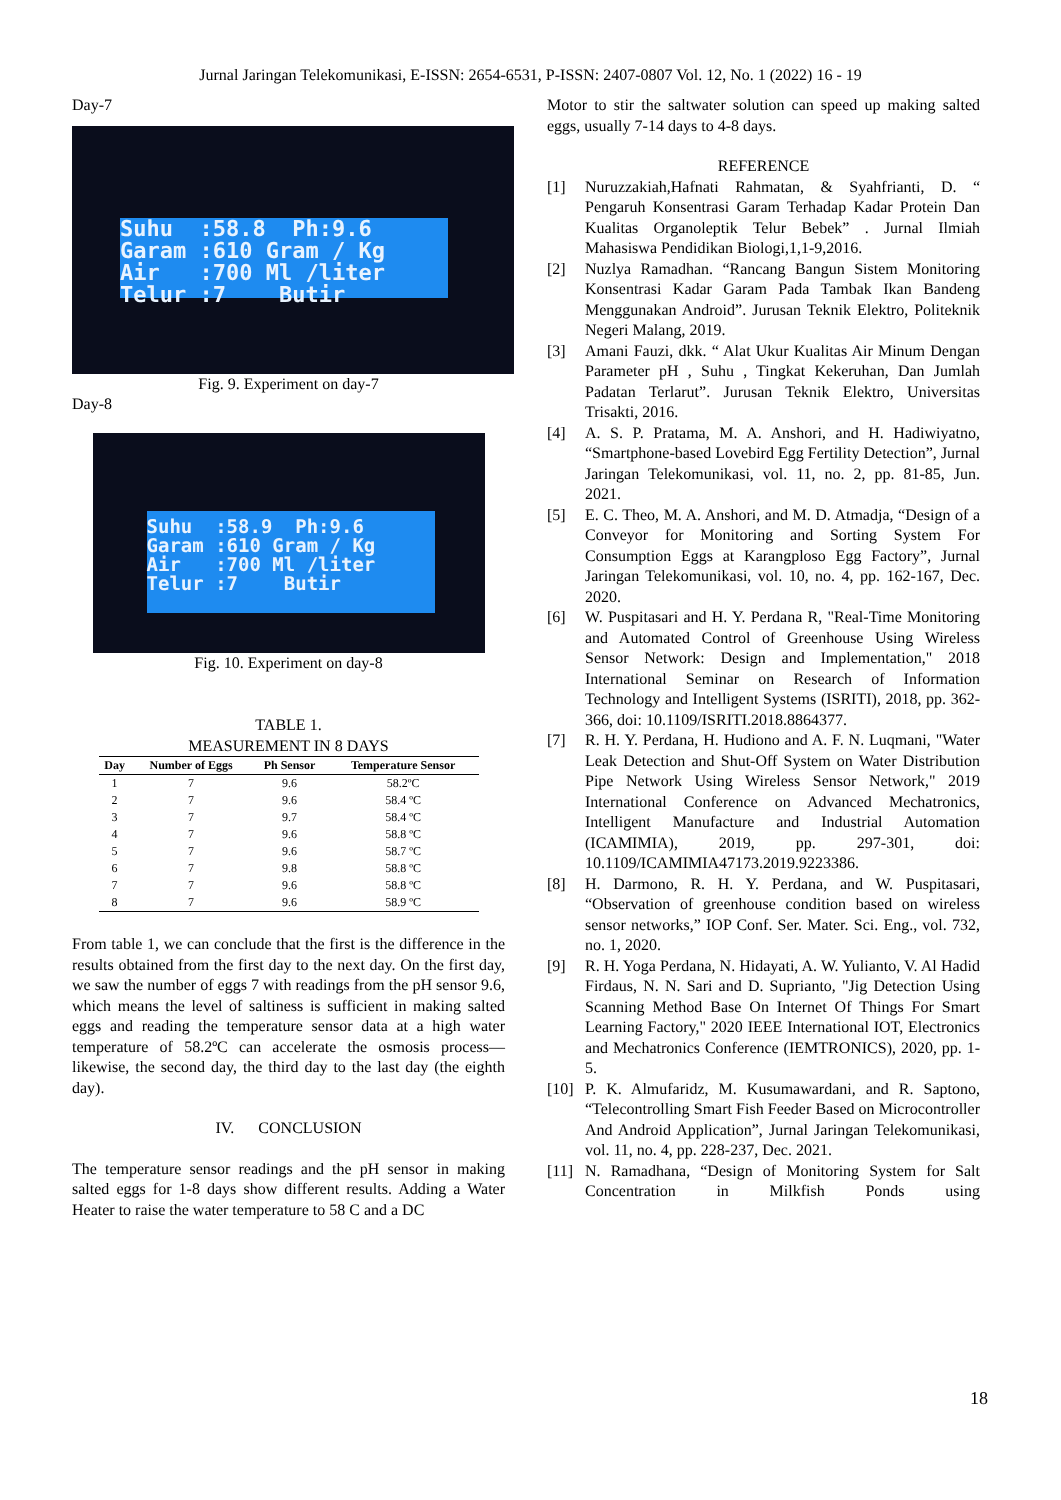Jurnal Jaringan Telekomunikasi, E-ISSN: 2654-6531, P-ISSN: 2407-0807 Vol. 12, No. 1 (2022) 16 - 19
Day-7
Suhu :58.8 Ph:9.6 Garam :610 Gram / Kg Air :700 Ml /liter Telur :7 Butir
Fig. 9. Experiment on day-7
Day-8
Suhu :58.9 Ph:9.6 Garam :610 Gram / Kg Air :700 Ml /liter Telur :7 Butir
Fig. 10. Experiment on day-8
TABLE 1.
MEASUREMENT IN 8 DAYS
| Day | Number of Eggs | Ph Sensor | Temperature Sensor |
| --- | --- | --- | --- |
| 1 | 7 | 9.6 | 58.2ºC |
| 2 | 7 | 9.6 | 58.4 ºC |
| 3 | 7 | 9.7 | 58.4 ºC |
| 4 | 7 | 9.6 | 58.8 ºC |
| 5 | 7 | 9.6 | 58.7 ºC |
| 6 | 7 | 9.8 | 58.8 ºC |
| 7 | 7 | 9.6 | 58.8 ºC |
| 8 | 7 | 9.6 | 58.9 ºC |
From table 1, we can conclude that the first is the difference in the results obtained from the first day to the next day. On the first day, we saw the number of eggs 7 with readings from the pH sensor 9.6, which means the level of saltiness is sufficient in making salted eggs and reading the temperature sensor data at a high water temperature of 58.2ºC can accelerate the osmosis process—likewise, the second day, the third day to the last day (the eighth day).
IV. CONCLUSION
The temperature sensor readings and the pH sensor in making salted eggs for 1-8 days show different results. Adding a Water Heater to raise the water temperature to 58 C and a DC
Motor to stir the saltwater solution can speed up making salted eggs, usually 7-14 days to 4-8 days.
REFERENCE
[1] Nuruzzakiah,Hafnati Rahmatan, & Syahfrianti, D. “ Pengaruh Konsentrasi Garam Terhadap Kadar Protein Dan Kualitas Organoleptik Telur Bebek” . Jurnal Ilmiah Mahasiswa Pendidikan Biologi,1,1-9,2016.
[2] Nuzlya Ramadhan. “Rancang Bangun Sistem Monitoring Konsentrasi Kadar Garam Pada Tambak Ikan Bandeng Menggunakan Android”. Jurusan Teknik Elektro, Politeknik Negeri Malang, 2019.
[3] Amani Fauzi, dkk. “ Alat Ukur Kualitas Air Minum Dengan Parameter pH , Suhu , Tingkat Kekeruhan, Dan Jumlah Padatan Terlarut”. Jurusan Teknik Elektro, Universitas Trisakti, 2016.
[4] A. S. P. Pratama, M. A. Anshori, and H. Hadiwiyatno, “Smartphone-based Lovebird Egg Fertility Detection”, Jurnal Jaringan Telekomunikasi, vol. 11, no. 2, pp. 81-85, Jun. 2021.
[5] E. C. Theo, M. A. Anshori, and M. D. Atmadja, “Design of a Conveyor for Monitoring and Sorting System For Consumption Eggs at Karangploso Egg Factory”, Jurnal Jaringan Telekomunikasi, vol. 10, no. 4, pp. 162-167, Dec. 2020.
[6] W. Puspitasari and H. Y. Perdana R, "Real-Time Monitoring and Automated Control of Greenhouse Using Wireless Sensor Network: Design and Implementation," 2018 International Seminar on Research of Information Technology and Intelligent Systems (ISRITI), 2018, pp. 362-366, doi: 10.1109/ISRITI.2018.8864377.
[7] R. H. Y. Perdana, H. Hudiono and A. F. N. Luqmani, "Water Leak Detection and Shut-Off System on Water Distribution Pipe Network Using Wireless Sensor Network," 2019 International Conference on Advanced Mechatronics, Intelligent Manufacture and Industrial Automation (ICAMIMIA), 2019, pp. 297-301, doi: 10.1109/ICAMIMIA47173.2019.9223386.
[8] H. Darmono, R. H. Y. Perdana, and W. Puspitasari, “Observation of greenhouse condition based on wireless sensor networks,” IOP Conf. Ser. Mater. Sci. Eng., vol. 732, no. 1, 2020.
[9] R. H. Yoga Perdana, N. Hidayati, A. W. Yulianto, V. Al Hadid Firdaus, N. N. Sari and D. Suprianto, "Jig Detection Using Scanning Method Base On Internet Of Things For Smart Learning Factory," 2020 IEEE International IOT, Electronics and Mechatronics Conference (IEMTRONICS), 2020, pp. 1-5.
[10]
P. K. Almufaridz, M. Kusumawardani, and R. Saptono, “Telecontrolling Smart Fish Feeder Based on Microcontroller And Android Application”, Jurnal Jaringan Telekomunikasi, vol. 11, no. 4, pp. 228-237, Dec. 2021.
[11]
N. Ramadhana, “Design of Monitoring System for Salt Concentration in Milkfish Ponds using
18